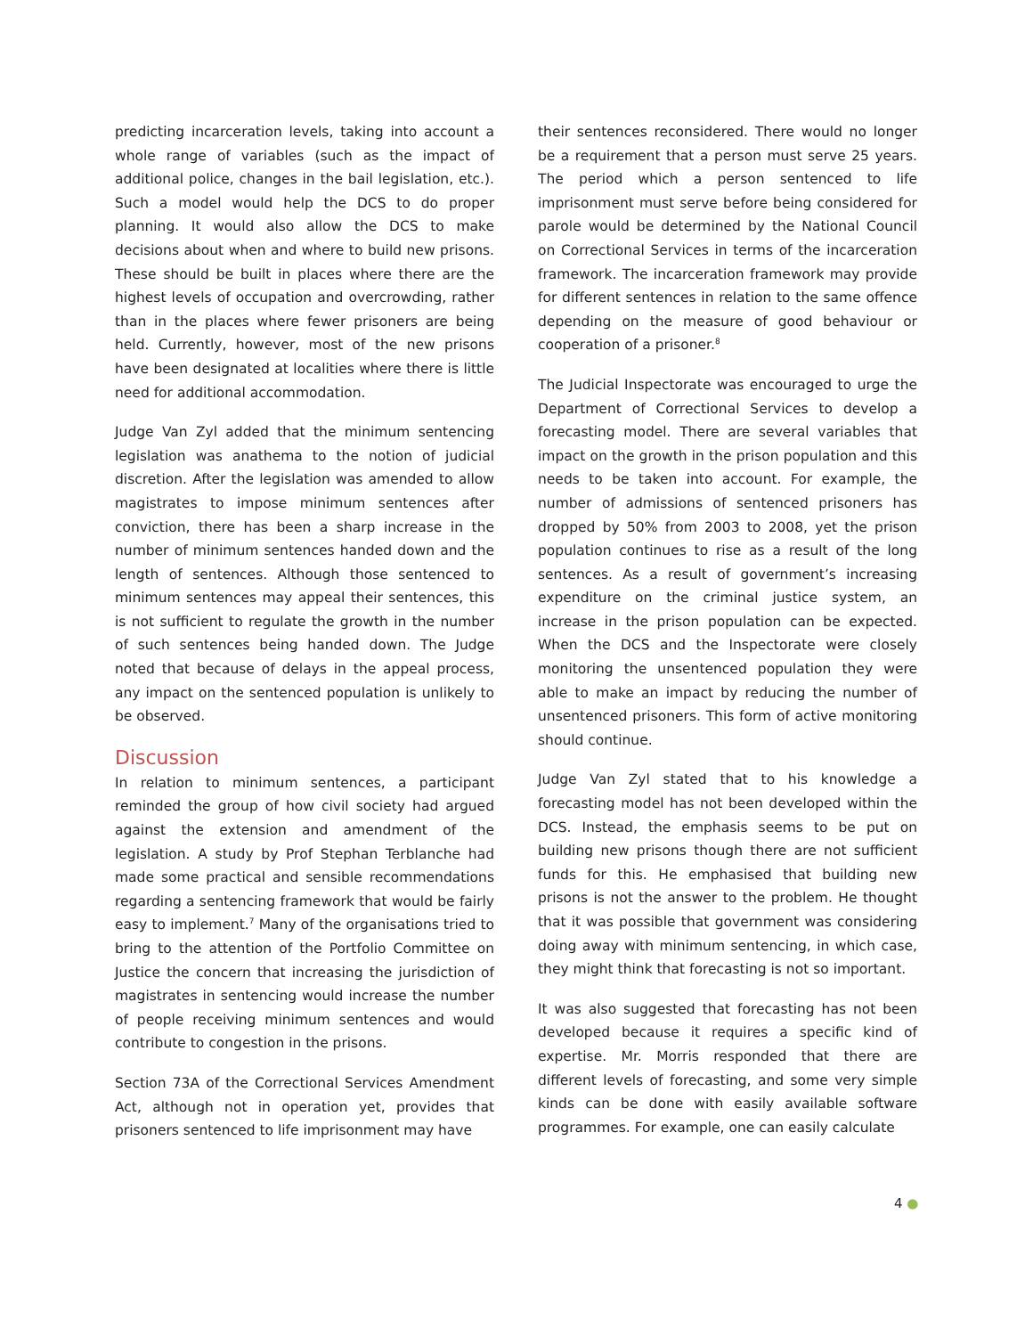predicting incarceration levels, taking into account a whole range of variables (such as the impact of additional police, changes in the bail legislation, etc.). Such a model would help the DCS to do proper planning. It would also allow the DCS to make decisions about when and where to build new prisons. These should be built in places where there are the highest levels of occupation and overcrowding, rather than in the places where fewer prisoners are being held. Currently, however, most of the new prisons have been designated at localities where there is little need for additional accommodation.
Judge Van Zyl added that the minimum sentencing legislation was anathema to the notion of judicial discretion. After the legislation was amended to allow magistrates to impose minimum sentences after conviction, there has been a sharp increase in the number of minimum sentences handed down and the length of sentences. Although those sentenced to minimum sentences may appeal their sentences, this is not sufficient to regulate the growth in the number of such sentences being handed down. The Judge noted that because of delays in the appeal process, any impact on the sentenced population is unlikely to be observed.
Discussion
In relation to minimum sentences, a participant reminded the group of how civil society had argued against the extension and amendment of the legislation. A study by Prof Stephan Terblanche had made some practical and sensible recommendations regarding a sentencing framework that would be fairly easy to implement.<sup>7</sup> Many of the organisations tried to bring to the attention of the Portfolio Committee on Justice the concern that increasing the jurisdiction of magistrates in sentencing would increase the number of people receiving minimum sentences and would contribute to congestion in the prisons.
Section 73A of the Correctional Services Amendment Act, although not in operation yet, provides that prisoners sentenced to life imprisonment may have
their sentences reconsidered. There would no longer be a requirement that a person must serve 25 years. The period which a person sentenced to life imprisonment must serve before being considered for parole would be determined by the National Council on Correctional Services in terms of the incarceration framework. The incarceration framework may provide for different sentences in relation to the same offence depending on the measure of good behaviour or cooperation of a prisoner.<sup>8</sup>
The Judicial Inspectorate was encouraged to urge the Department of Correctional Services to develop a forecasting model. There are several variables that impact on the growth in the prison population and this needs to be taken into account. For example, the number of admissions of sentenced prisoners has dropped by 50% from 2003 to 2008, yet the prison population continues to rise as a result of the long sentences. As a result of government’s increasing expenditure on the criminal justice system, an increase in the prison population can be expected. When the DCS and the Inspectorate were closely monitoring the unsentenced population they were able to make an impact by reducing the number of unsentenced prisoners. This form of active monitoring should continue.
Judge Van Zyl stated that to his knowledge a forecasting model has not been developed within the DCS. Instead, the emphasis seems to be put on building new prisons though there are not sufficient funds for this. He emphasised that building new prisons is not the answer to the problem. He thought that it was possible that government was considering doing away with minimum sentencing, in which case, they might think that forecasting is not so important.
It was also suggested that forecasting has not been developed because it requires a specific kind of expertise. Mr. Morris responded that there are different levels of forecasting, and some very simple kinds can be done with easily available software programmes. For example, one can easily calculate
4 ●